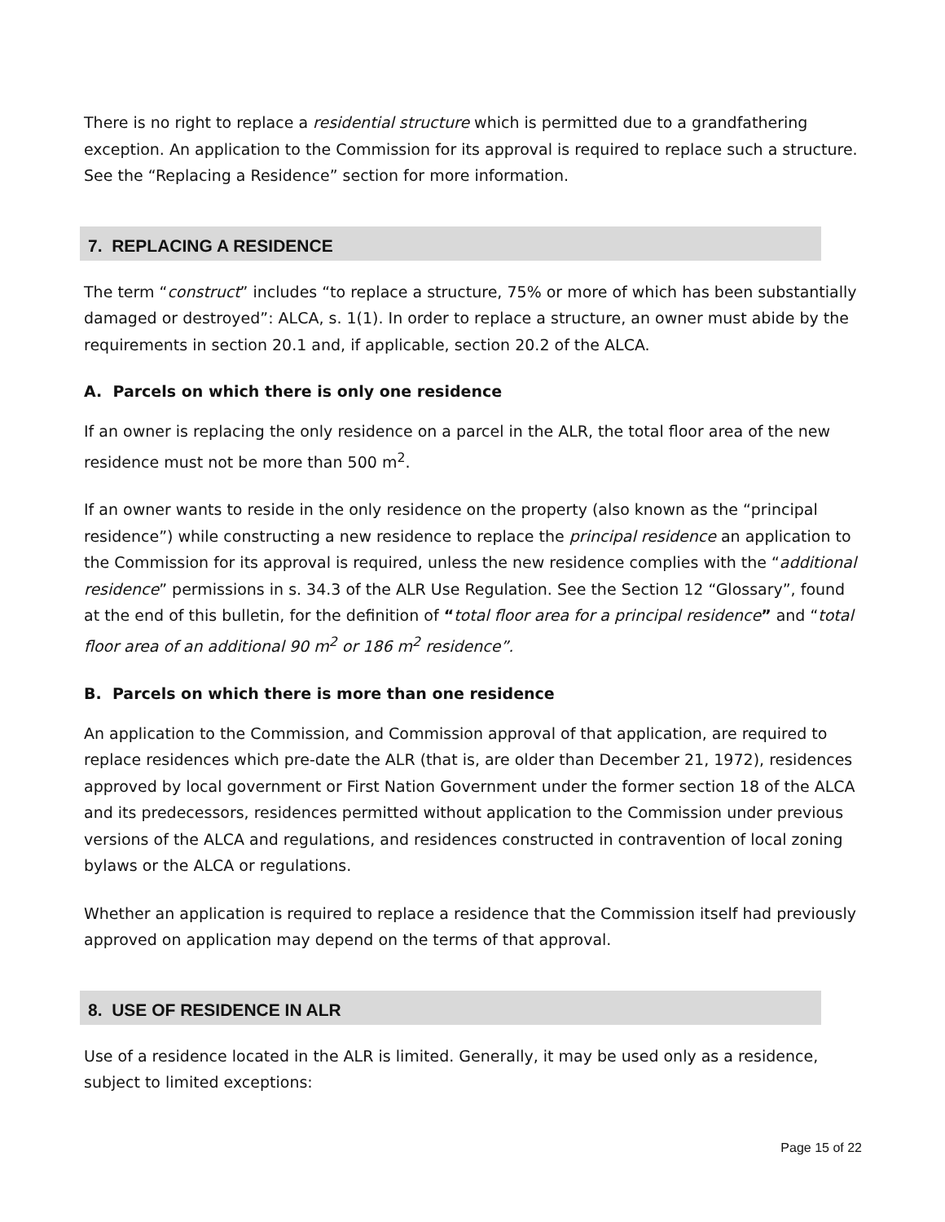There is no right to replace a residential structure which is permitted due to a grandfathering exception. An application to the Commission for its approval is required to replace such a structure. See the “Replacing a Residence” section for more information.
7. REPLACING A RESIDENCE
The term “construct” includes “to replace a structure, 75% or more of which has been substantially damaged or destroyed”: ALCA, s. 1(1). In order to replace a structure, an owner must abide by the requirements in section 20.1 and, if applicable, section 20.2 of the ALCA.
A. Parcels on which there is only one residence
If an owner is replacing the only residence on a parcel in the ALR, the total floor area of the new residence must not be more than 500 m<sup>2</sup>.
If an owner wants to reside in the only residence on the property (also known as the “principal residence”) while constructing a new residence to replace the principal residence an application to the Commission for its approval is required, unless the new residence complies with the “additional residence” permissions in s. 34.3 of the ALR Use Regulation. See the Section 12 “Glossary”, found at the end of this bulletin, for the definition of “total floor area for a principal residence” and “total floor area of an additional 90 m<sup>2</sup> or 186 m<sup>2</sup> residence”.
B. Parcels on which there is more than one residence
An application to the Commission, and Commission approval of that application, are required to replace residences which pre-date the ALR (that is, are older than December 21, 1972), residences approved by local government or First Nation Government under the former section 18 of the ALCA and its predecessors, residences permitted without application to the Commission under previous versions of the ALCA and regulations, and residences constructed in contravention of local zoning bylaws or the ALCA or regulations.
Whether an application is required to replace a residence that the Commission itself had previously approved on application may depend on the terms of that approval.
8. USE OF RESIDENCE IN ALR
Use of a residence located in the ALR is limited. Generally, it may be used only as a residence, subject to limited exceptions:
Page 15 of 22